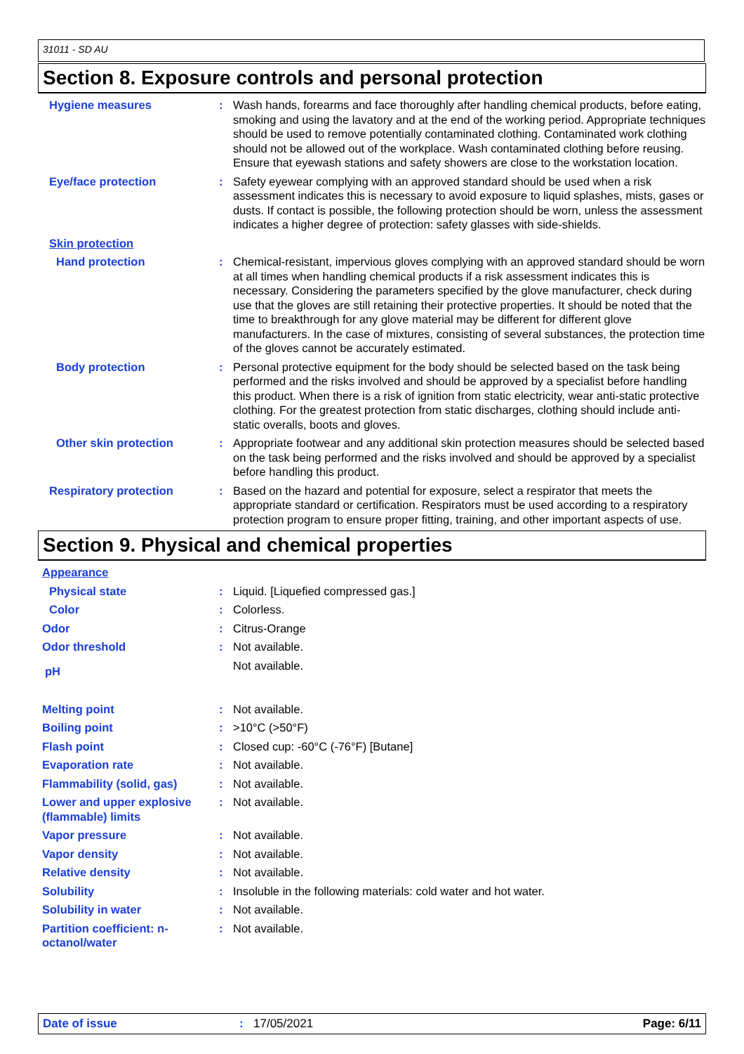31011 - SD AU
Section 8. Exposure controls and personal protection
Hygiene measures : Wash hands, forearms and face thoroughly after handling chemical products, before eating, smoking and using the lavatory and at the end of the working period. Appropriate techniques should be used to remove potentially contaminated clothing. Contaminated work clothing should not be allowed out of the workplace. Wash contaminated clothing before reusing. Ensure that eyewash stations and safety showers are close to the workstation location.
Eye/face protection : Safety eyewear complying with an approved standard should be used when a risk assessment indicates this is necessary to avoid exposure to liquid splashes, mists, gases or dusts. If contact is possible, the following protection should be worn, unless the assessment indicates a higher degree of protection: safety glasses with side-shields.
Skin protection
Hand protection : Chemical-resistant, impervious gloves complying with an approved standard should be worn at all times when handling chemical products if a risk assessment indicates this is necessary. Considering the parameters specified by the glove manufacturer, check during use that the gloves are still retaining their protective properties. It should be noted that the time to breakthrough for any glove material may be different for different glove manufacturers. In the case of mixtures, consisting of several substances, the protection time of the gloves cannot be accurately estimated.
Body protection : Personal protective equipment for the body should be selected based on the task being performed and the risks involved and should be approved by a specialist before handling this product. When there is a risk of ignition from static electricity, wear anti-static protective clothing. For the greatest protection from static discharges, clothing should include anti-static overalls, boots and gloves.
Other skin protection : Appropriate footwear and any additional skin protection measures should be selected based on the task being performed and the risks involved and should be approved by a specialist before handling this product.
Respiratory protection : Based on the hazard and potential for exposure, select a respirator that meets the appropriate standard or certification. Respirators must be used according to a respiratory protection program to ensure proper fitting, training, and other important aspects of use.
Section 9. Physical and chemical properties
Appearance
Physical state : Liquid. [Liquefied compressed gas.]
Color : Colorless.
Odor : Citrus-Orange
Odor threshold : Not available.
pH
Not available.
Melting point : Not available.
Boiling point : >10°C (>50°F)
Flash point : Closed cup: -60°C (-76°F) [Butane]
Evaporation rate : Not available.
Flammability (solid, gas) : Not available.
Lower and upper explosive (flammable) limits
: Not available.
Vapor pressure : Not available.
Vapor density : Not available.
Relative density : Not available.
Solubility : Insoluble in the following materials: cold water and hot water.
Solubility in water : Not available.
Partition coefficient: n-octanol/water
: Not available.
Date of issue : 17/05/2021 Page: 6/11